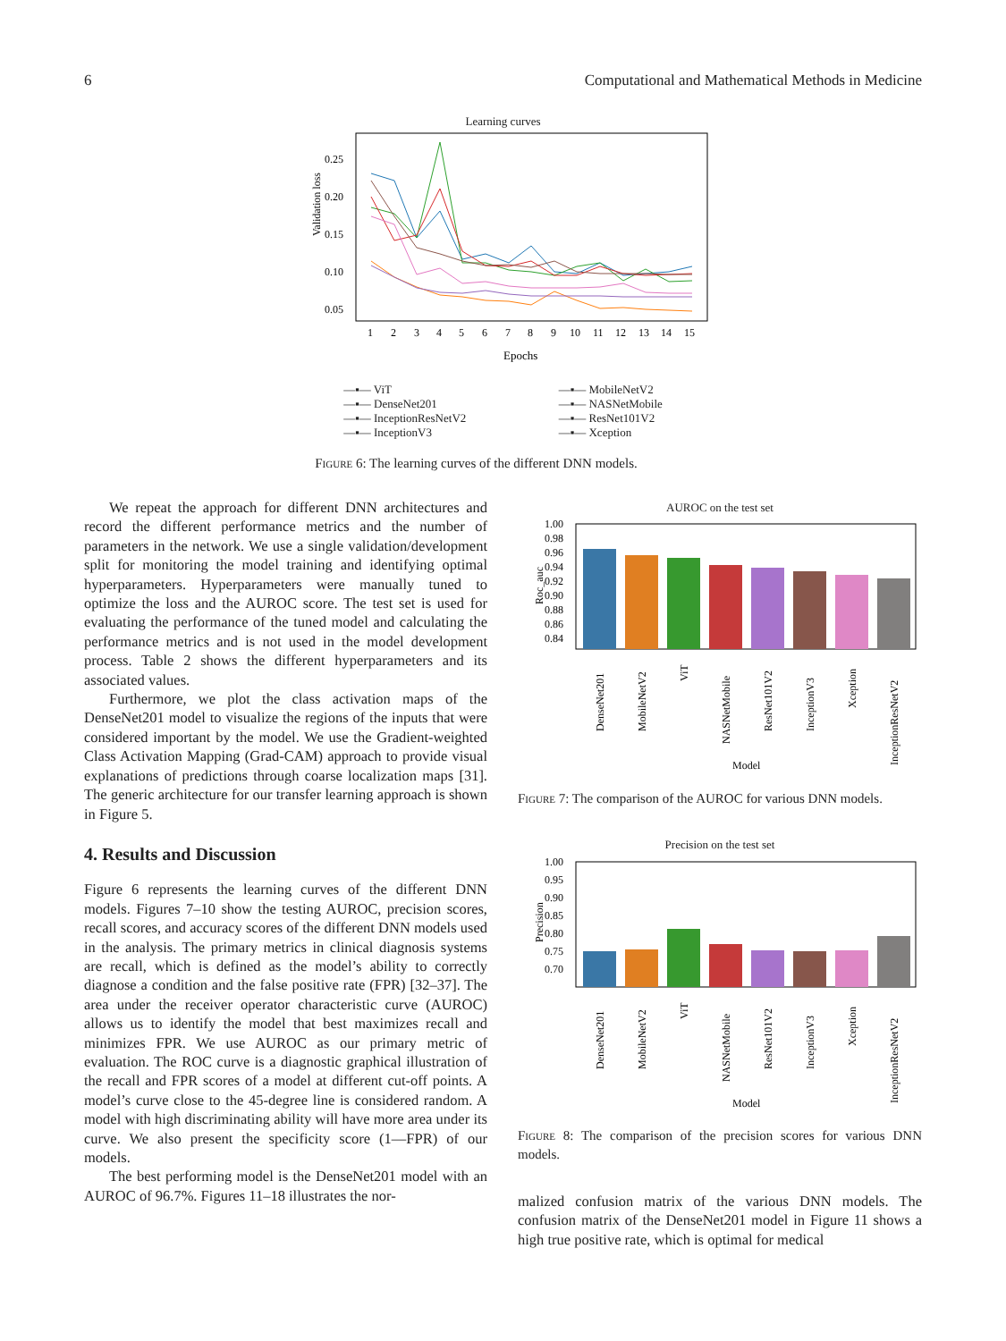6 Computational and Mathematical Methods in Medicine
Learning curves
Validation loss
0.25
0.20
0.15
0.10
0.05
1
2
3
4
5
6
7
8
9
10
11
12
13
14
15
Epochs
—▪— ViT
—▪— DenseNet201
—▪— InceptionResNetV2
—▪— InceptionV3
—▪— MobileNetV2
—▪— NASNetMobile
—▪— ResNet101V2
—▪— Xception
Figure 6: The learning curves of the different DNN models.
We repeat the approach for different DNN architectures and record the different performance metrics and the number of parameters in the network. We use a single validation/development split for monitoring the model training and identifying optimal hyperparameters. Hyperparameters were manually tuned to optimize the loss and the AUROC score. The test set is used for evaluating the performance of the tuned model and calculating the performance metrics and is not used in the model development process. Table 2 shows the different hyperparameters and its associated values.
Furthermore, we plot the class activation maps of the DenseNet201 model to visualize the regions of the inputs that were considered important by the model. We use the Gradient-weighted Class Activation Mapping (Grad-CAM) approach to provide visual explanations of predictions through coarse localization maps [31]. The generic architecture for our transfer learning approach is shown in Figure 5.
4. Results and Discussion
Figure 6 represents the learning curves of the different DNN models. Figures 7–10 show the testing AUROC, precision scores, recall scores, and accuracy scores of the different DNN models used in the analysis. The primary metrics in clinical diagnosis systems are recall, which is defined as the model’s ability to correctly diagnose a condition and the false positive rate (FPR) [32–37]. The area under the receiver operator characteristic curve (AUROC) allows us to identify the model that best maximizes recall and minimizes FPR. We use AUROC as our primary metric of evaluation. The ROC curve is a diagnostic graphical illustration of the recall and FPR scores of a model at different cut-off points. A model’s curve close to the 45-degree line is considered random. A model with high discriminating ability will have more area under its curve. We also present the specificity score (1—FPR) of our models.
The best performing model is the DenseNet201 model with an AUROC of 96.7%. Figures 11–18 illustrates the nor-
AUROC on the test set
Roc_auc
1.00
0.98
0.96
0.94
0.92
0.90
0.88
0.86
0.84
DenseNet201
MobileNetV2
ViT
NASNetMobile
ResNet101V2
InceptionV3
Xception
InceptionResNetV2
Model
Figure 7: The comparison of the AUROC for various DNN models.
Precision on the test set
Precision
1.00
0.95
0.90
0.85
0.80
0.75
0.70
DenseNet201
MobileNetV2
ViT
NASNetMobile
ResNet101V2
InceptionV3
Xception
InceptionResNetV2
Model
Figure 8: The comparison of the precision scores for various DNN models.
malized confusion matrix of the various DNN models. The confusion matrix of the DenseNet201 model in Figure 11 shows a high true positive rate, which is optimal for medical